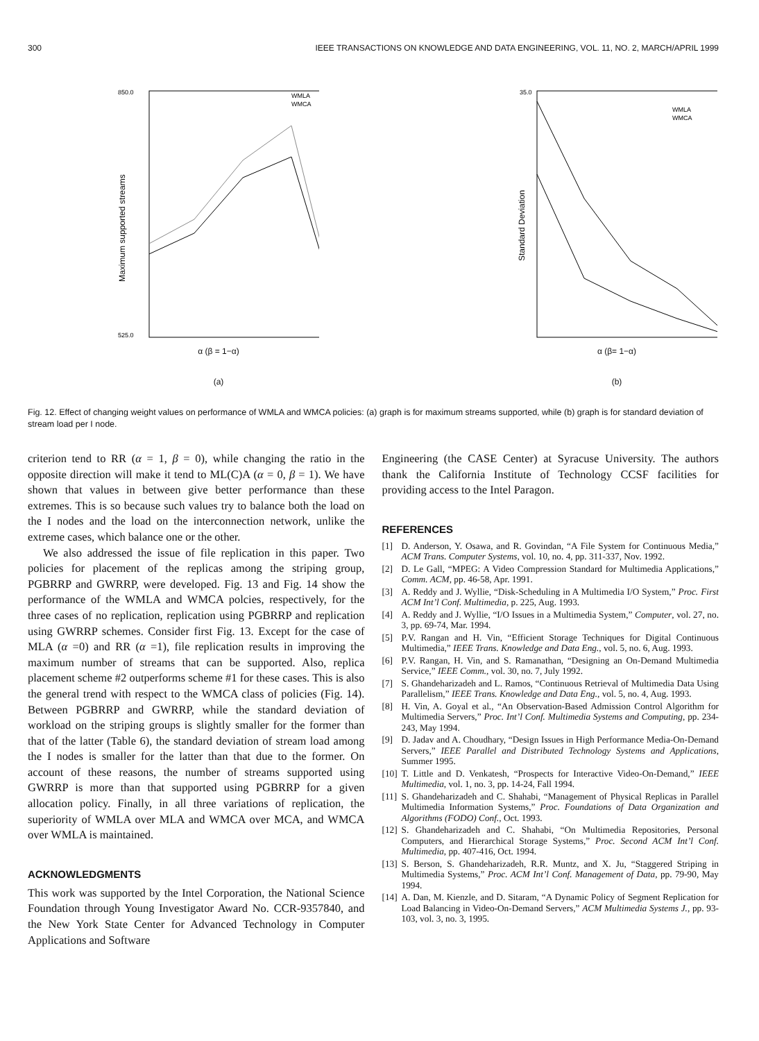300 IEEE TRANSACTIONS ON KNOWLEDGE AND DATA ENGINEERING, VOL. 11, NO. 2, MARCH/APRIL 1999
850.0
525.0
WMLA
WMCA
Maximum supported streams
α (β = 1−α)
(a)
35.0
WMLA
WMCA
Standard Deviation
α (β= 1−α)
(b)
Fig. 12. Effect of changing weight values on performance of WMLA and WMCA policies: (a) graph is for maximum streams supported, while (b) graph is for standard deviation of stream load per I node.
criterion tend to RR (α = 1, β = 0), while changing the ratio in the opposite direction will make it tend to ML(C)A (α = 0, β = 1). We have shown that values in between give better performance than these extremes. This is so because such values try to balance both the load on the I nodes and the load on the interconnection network, unlike the extreme cases, which balance one or the other.
We also addressed the issue of file replication in this paper. Two policies for placement of the replicas among the striping group, PGBRRP and GWRRP, were developed. Fig. 13 and Fig. 14 show the performance of the WMLA and WMCA polcies, respectively, for the three cases of no replication, replication using PGBRRP and replication using GWRRP schemes. Consider first Fig. 13. Except for the case of MLA (α =0) and RR (α =1), file replication results in improving the maximum number of streams that can be supported. Also, replica placement scheme #2 outperforms scheme #1 for these cases. This is also the general trend with respect to the WMCA class of policies (Fig. 14). Between PGBRRP and GWRRP, while the standard deviation of workload on the striping groups is slightly smaller for the former than that of the latter (Table 6), the standard deviation of stream load among the I nodes is smaller for the latter than that due to the former. On account of these reasons, the number of streams supported using GWRRP is more than that supported using PGBRRP for a given allocation policy. Finally, in all three variations of replication, the superiority of WMLA over MLA and WMCA over MCA, and WMCA over WMLA is maintained.
ACKNOWLEDGMENTS
This work was supported by the Intel Corporation, the National Science Foundation through Young Investigator Award No. CCR-9357840, and the New York State Center for Advanced Technology in Computer Applications and Software
Engineering (the CASE Center) at Syracuse University. The authors thank the California Institute of Technology CCSF facilities for providing access to the Intel Paragon.
REFERENCES
[1] D. Anderson, Y. Osawa, and R. Govindan, “A File System for Continuous Media,” ACM Trans. Computer Systems, vol. 10, no. 4, pp. 311-337, Nov. 1992.
[2] D. Le Gall, “MPEG: A Video Compression Standard for Multimedia Applications,” Comm. ACM, pp. 46-58, Apr. 1991.
[3] A. Reddy and J. Wyllie, “Disk-Scheduling in A Multimedia I/O System,” Proc. First ACM Int’l Conf. Multimedia, p. 225, Aug. 1993.
[4] A. Reddy and J. Wyllie, “I/O Issues in a Multimedia System,” Computer, vol. 27, no. 3, pp. 69-74, Mar. 1994.
[5] P.V. Rangan and H. Vin, “Efficient Storage Techniques for Digital Continuous Multimedia,” IEEE Trans. Knowledge and Data Eng., vol. 5, no. 6, Aug. 1993.
[6] P.V. Rangan, H. Vin, and S. Ramanathan, “Designing an On-Demand Multimedia Service,” IEEE Comm., vol. 30, no. 7, July 1992.
[7] S. Ghandeharizadeh and L. Ramos, “Continuous Retrieval of Multimedia Data Using Parallelism,” IEEE Trans. Knowledge and Data Eng., vol. 5, no. 4, Aug. 1993.
[8] H. Vin, A. Goyal et al., “An Observation-Based Admission Control Algorithm for Multimedia Servers,” Proc. Int’l Conf. Multimedia Systems and Computing, pp. 234-243, May 1994.
[9] D. Jadav and A. Choudhary, “Design Issues in High Performance Media-On-Demand Servers,” IEEE Parallel and Distributed Technology Systems and Applications, Summer 1995.
[10] T. Little and D. Venkatesh, “Prospects for Interactive Video-On-Demand,” IEEE Multimedia, vol. 1, no. 3, pp. 14-24, Fall 1994.
[11] S. Ghandeharizadeh and C. Shahabi, “Management of Physical Replicas in Parallel Multimedia Information Systems,” Proc. Foundations of Data Organization and Algorithms (FODO) Conf., Oct. 1993.
[12] S. Ghandeharizadeh and C. Shahabi, “On Multimedia Repositories, Personal Computers, and Hierarchical Storage Systems,” Proc. Second ACM Int’l Conf. Multimedia, pp. 407-416, Oct. 1994.
[13] S. Berson, S. Ghandeharizadeh, R.R. Muntz, and X. Ju, “Staggered Striping in Multimedia Systems,” Proc. ACM Int’l Conf. Management of Data, pp. 79-90, May 1994.
[14] A. Dan, M. Kienzle, and D. Sitaram, “A Dynamic Policy of Segment Replication for Load Balancing in Video-On-Demand Servers,” ACM Multimedia Systems J., pp. 93-103, vol. 3, no. 3, 1995.